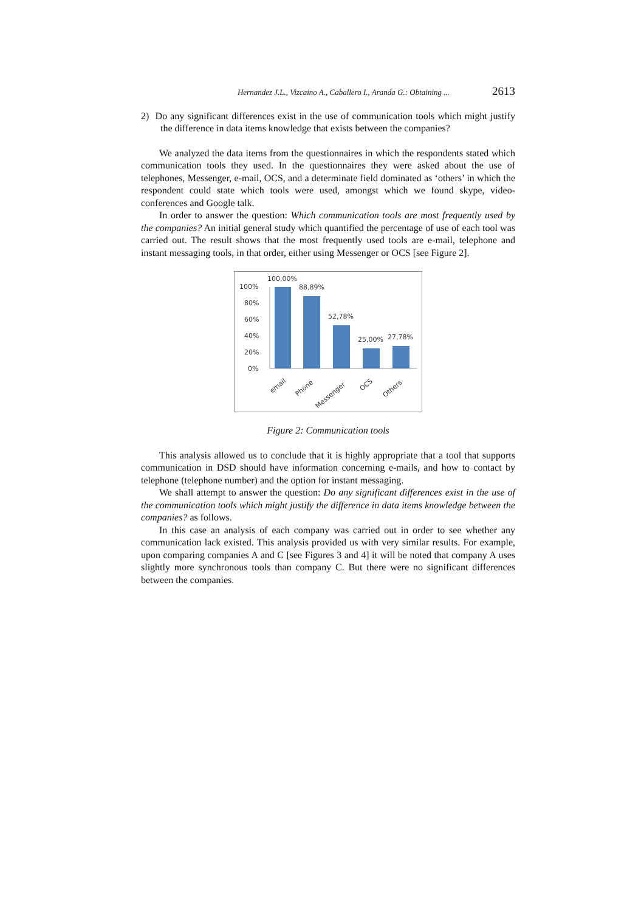Hernandez J.L., Vizcaino A., Caballero I., Aranda G.: Obtaining ... 2613
2) Do any significant differences exist in the use of communication tools which might justify the difference in data items knowledge that exists between the companies?
We analyzed the data items from the questionnaires in which the respondents stated which communication tools they used. In the questionnaires they were asked about the use of telephones, Messenger, e-mail, OCS, and a determinate field dominated as ‘others’ in which the respondent could state which tools were used, amongst which we found skype, video-conferences and Google talk.
In order to answer the question: Which communication tools are most frequently used by the companies? An initial general study which quantified the percentage of use of each tool was carried out. The result shows that the most frequently used tools are e-mail, telephone and instant messaging tools, in that order, either using Messenger or OCS [see Figure 2].
100%
80%
60%
40%
20%
0%
100,00%
88,89%
52,78%
25,00%
27,78%
email
Phone
Messenger
OCS
Others
Figure 2: Communication tools
This analysis allowed us to conclude that it is highly appropriate that a tool that supports communication in DSD should have information concerning e-mails, and how to contact by telephone (telephone number) and the option for instant messaging.
We shall attempt to answer the question: Do any significant differences exist in the use of the communication tools which might justify the difference in data items knowledge between the companies? as follows.
In this case an analysis of each company was carried out in order to see whether any communication lack existed. This analysis provided us with very similar results. For example, upon comparing companies A and C [see Figures 3 and 4] it will be noted that company A uses slightly more synchronous tools than company C. But there were no significant differences between the companies.